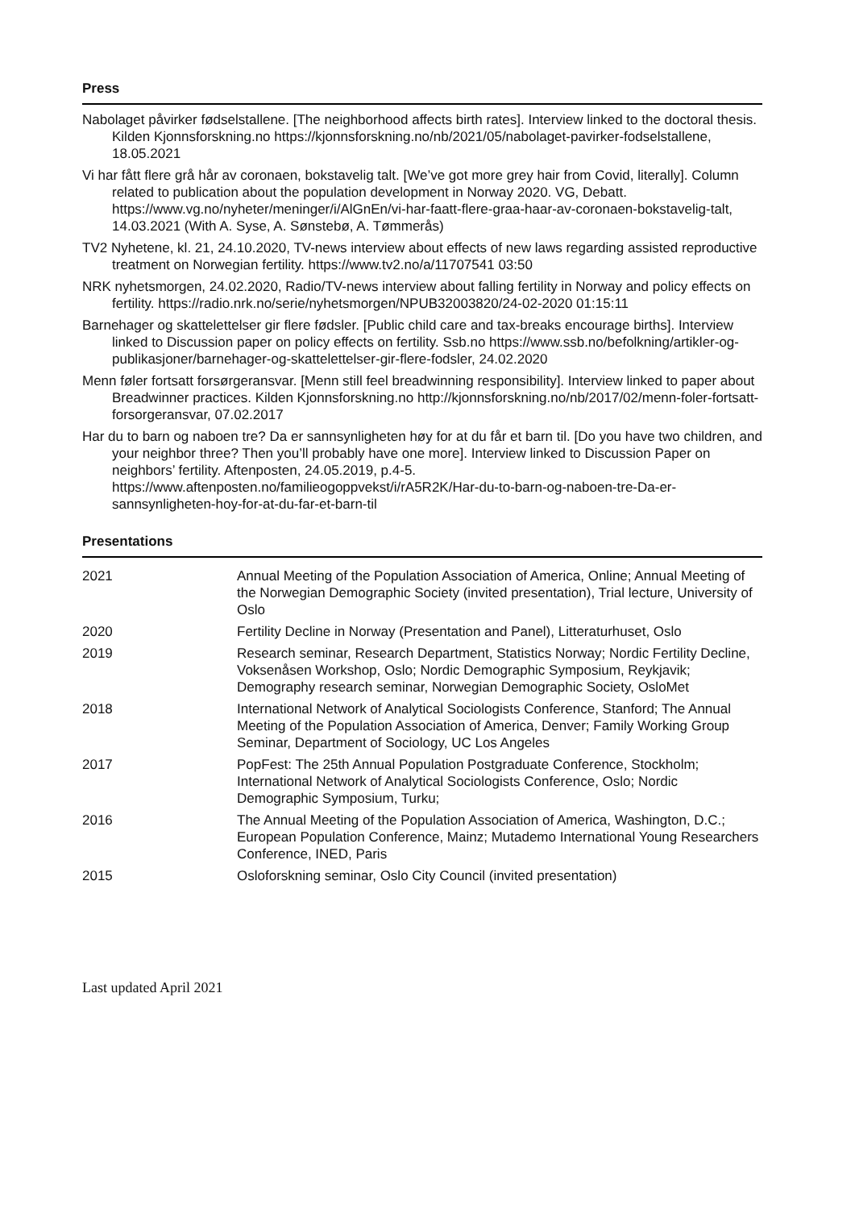Press
Nabolaget påvirker fødselstallene. [The neighborhood affects birth rates]. Interview linked to the doctoral thesis. Kilden Kjonnsforskning.no https://kjonnsforskning.no/nb/2021/05/nabolaget-pavirker-fodselstallene, 18.05.2021
Vi har fått flere grå hår av coronaen, bokstavelig talt. [We’ve got more grey hair from Covid, literally]. Column related to publication about the population development in Norway 2020. VG, Debatt. https://www.vg.no/nyheter/meninger/i/AlGnEn/vi-har-faatt-flere-graa-haar-av-coronaen-bokstavelig-talt, 14.03.2021 (With A. Syse, A. Sønstebø, A. Tømmerås)
TV2 Nyhetene, kl. 21, 24.10.2020, TV-news interview about effects of new laws regarding assisted reproductive treatment on Norwegian fertility. https://www.tv2.no/a/11707541 03:50
NRK nyhetsmorgen, 24.02.2020, Radio/TV-news interview about falling fertility in Norway and policy effects on fertility. https://radio.nrk.no/serie/nyhetsmorgen/NPUB32003820/24-02-2020 01:15:11
Barnehager og skattelettelser gir flere fødsler. [Public child care and tax-breaks encourage births]. Interview linked to Discussion paper on policy effects on fertility. Ssb.no https://www.ssb.no/befolkning/artikler-og-publikasjoner/barnehager-og-skattelettelser-gir-flere-fodsler, 24.02.2020
Menn føler fortsatt forsørgeransvar. [Menn still feel breadwinning responsibility]. Interview linked to paper about Breadwinner practices. Kilden Kjonnsforskning.no http://kjonnsforskning.no/nb/2017/02/menn-foler-fortsatt-forsorgeransvar, 07.02.2017
Har du to barn og naboen tre? Da er sannsynligheten høy for at du får et barn til. [Do you have two children, and your neighbor three? Then you’ll probably have one more]. Interview linked to Discussion Paper on neighbors’ fertility. Aftenposten, 24.05.2019, p.4-5. https://www.aftenposten.no/familieogoppvekst/i/rA5R2K/Har-du-to-barn-og-naboen-tre-Da-er-sannsynligheten-hoy-for-at-du-far-et-barn-til
Presentations
| 2021 | Annual Meeting of the Population Association of America, Online; Annual Meeting of the Norwegian Demographic Society (invited presentation), Trial lecture, University of Oslo |
| 2020 | Fertility Decline in Norway (Presentation and Panel), Litteraturhuset, Oslo |
| 2019 | Research seminar, Research Department, Statistics Norway; Nordic Fertility Decline, Voksenåsen Workshop, Oslo; Nordic Demographic Symposium, Reykjavik; Demography research seminar, Norwegian Demographic Society, OsloMet |
| 2018 | International Network of Analytical Sociologists Conference, Stanford; The Annual Meeting of the Population Association of America, Denver; Family Working Group Seminar, Department of Sociology, UC Los Angeles |
| 2017 | PopFest: The 25th Annual Population Postgraduate Conference, Stockholm; International Network of Analytical Sociologists Conference, Oslo; Nordic Demographic Symposium, Turku; |
| 2016 | The Annual Meeting of the Population Association of America, Washington, D.C.; European Population Conference, Mainz; Mutademo International Young Researchers Conference, INED, Paris |
| 2015 | Osloforskning seminar, Oslo City Council (invited presentation) |
Last updated April 2021